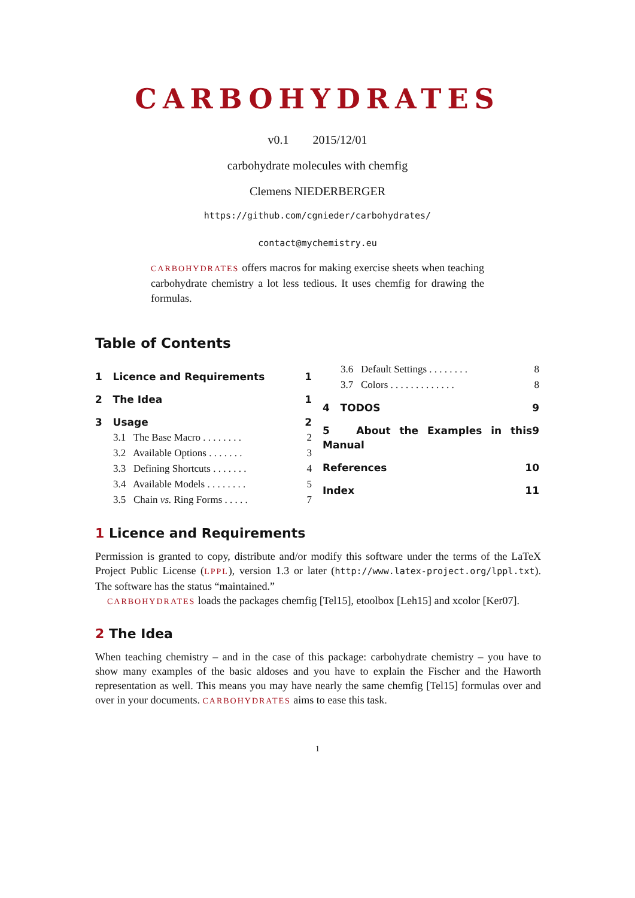CARBOHYDRATES
v0.1 2015/12/01
carbohydrate molecules with chemfig
Clemens NIEDERBERGER
https://github.com/cgnieder/carbohydrates/
contact@mychemistry.eu
CARBOHYDRATES offers macros for making exercise sheets when teaching carbohydrate chemistry a lot less tedious. It uses chemfig for drawing the formulas.
Table of Contents
1 Licence and Requirements 1
2 The Idea 1
3 Usage 2
3.1 The Base Macro . . . . . . . . 2
3.2 Available Options . . . . . . . 3
3.3 Defining Shortcuts . . . . . . . 4
3.4 Available Models . . . . . . . . 5
3.5 Chain vs. Ring Forms . . . . . 7
3.6 Default Settings . . . . . . . . 8
3.7 Colors . . . . . . . . . . . . . 8
4 TODOS 9
5 About the Examples in this Manual 9
References 10
Index 11
1 Licence and Requirements
Permission is granted to copy, distribute and/or modify this software under the terms of the LaTeX Project Public License (LPPL), version 1.3 or later (http://www.latex-project.org/lppl.txt). The software has the status “maintained.”
CARBOHYDRATES loads the packages chemfig [Tel15], etoolbox [Leh15] and xcolor [Ker07].
2 The Idea
When teaching chemistry – and in the case of this package: carbohydrate chemistry – you have to show many examples of the basic aldoses and you have to explain the Fischer and the Haworth representation as well. This means you may have nearly the same chemfig [Tel15] formulas over and over in your documents. CARBOHYDRATES aims to ease this task.
1